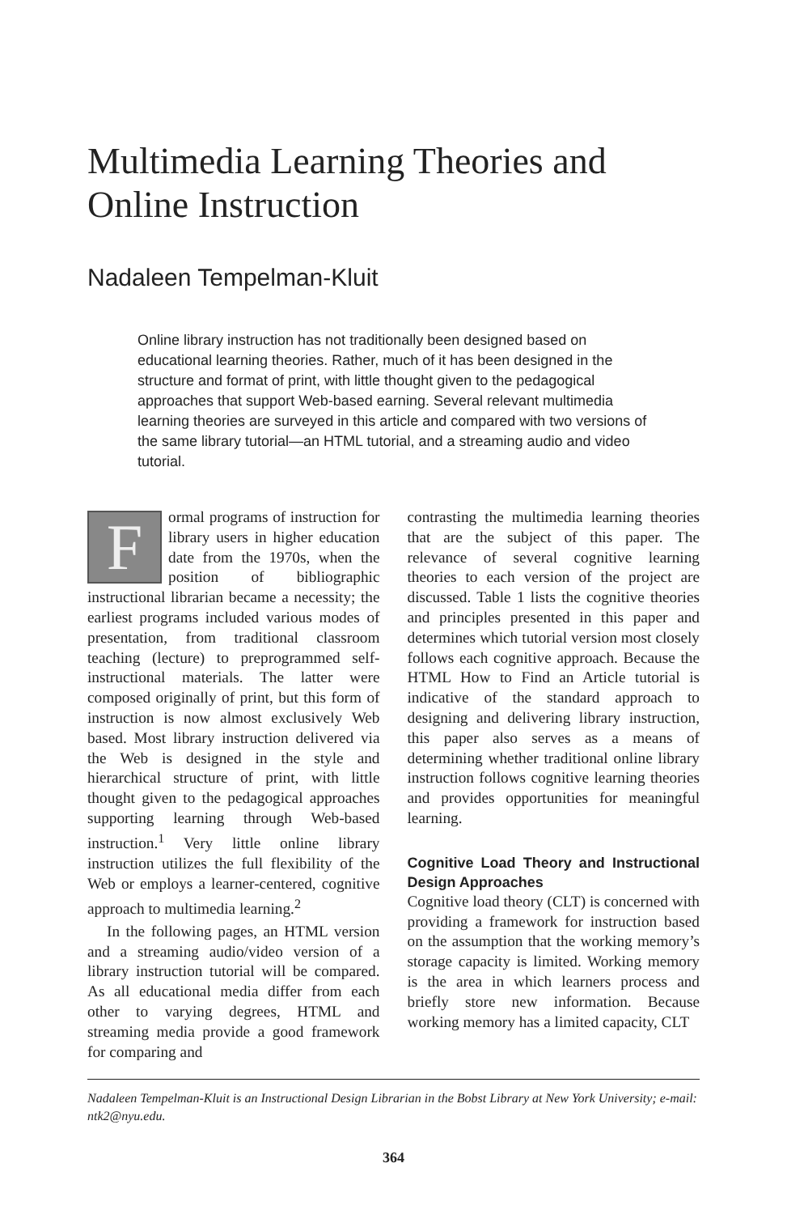Multimedia Learning Theories and Online Instruction
Nadaleen Tempelman-Kluit
Online library instruction has not traditionally been designed based on educational learning theories. Rather, much of it has been designed in the structure and format of print, with little thought given to the pedagogical approaches that support Web-based earning. Several relevant multimedia learning theories are surveyed in this article and compared with two versions of the same library tutorial—an HTML tutorial, and a streaming audio and video tutorial.
Formal programs of instruction for library users in higher education date from the 1970s, when the position of bibliographic instructional librarian became a necessity; the earliest programs included various modes of presentation, from traditional classroom teaching (lecture) to preprogrammed self-instructional materials. The latter were composed originally of print, but this form of instruction is now almost exclusively Web based. Most library instruction delivered via the Web is designed in the style and hierarchical structure of print, with little thought given to the pedagogical approaches supporting learning through Web-based instruction.<sup>1</sup> Very little online library instruction utilizes the full flexibility of the Web or employs a learner-centered, cognitive approach to multimedia learning.<sup>2</sup>
In the following pages, an HTML version and a streaming audio/video version of a library instruction tutorial will be compared. As all educational media differ from each other to varying degrees, HTML and streaming media provide a good framework for comparing and
contrasting the multimedia learning theories that are the subject of this paper. The relevance of several cognitive learning theories to each version of the project are discussed. Table 1 lists the cognitive theories and principles presented in this paper and determines which tutorial version most closely follows each cognitive approach. Because the HTML How to Find an Article tutorial is indicative of the standard approach to designing and delivering library instruction, this paper also serves as a means of determining whether traditional online library instruction follows cognitive learning theories and provides opportunities for meaningful learning.
Cognitive Load Theory and Instructional Design Approaches
Cognitive load theory (CLT) is concerned with providing a framework for instruction based on the assumption that the working memory’s storage capacity is limited. Working memory is the area in which learners process and briefly store new information. Because working memory has a limited capacity, CLT
Nadaleen Tempelman-Kluit is an Instructional Design Librarian in the Bobst Library at New York University; e-mail: ntk2@nyu.edu.
364